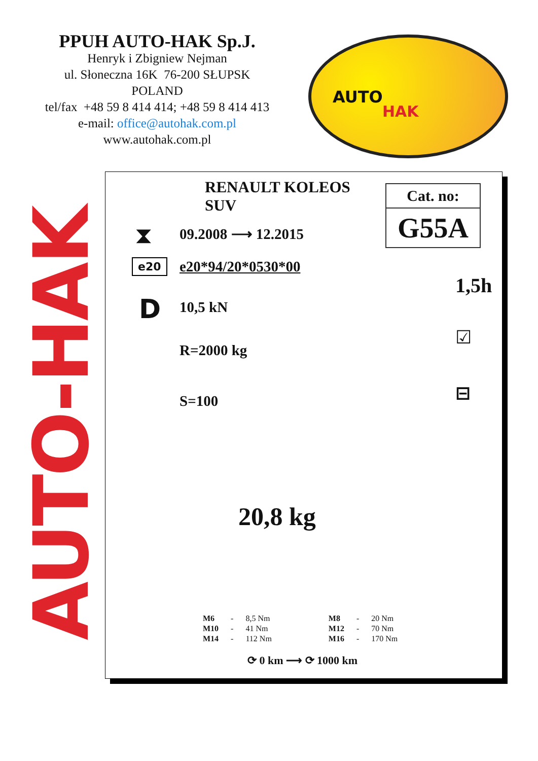PPUH AUTO-HAK Sp.J.
Henryk i Zbigniew Nejman
ul. Słoneczna 16K 76-200 SŁUPSK
POLAND
tel/fax +48 59 8 414 414; +48 59 8 414 413
e-mail: office@autohak.com.pl
www.autohak.com.pl
AUTO
HAK
AUTO-HAK
RENAULT KOLEOS
SUV
Cat. no:
G55A
⧗ 09.2008 ⟶ 12.2015
e20 e20*94/20*0530*00
D 10,5 kN
R=2000 kg
S=100
1,5h
☑
⊟
20,8 kg
| M6 | - | 8,5 Nm | M8 | - | 20 Nm |
| M10 | - | 41 Nm | M12 | - | 70 Nm |
| M14 | - | 112 Nm | M16 | - | 170 Nm |
⟳ 0 km ⟶ ⟳ 1000 km